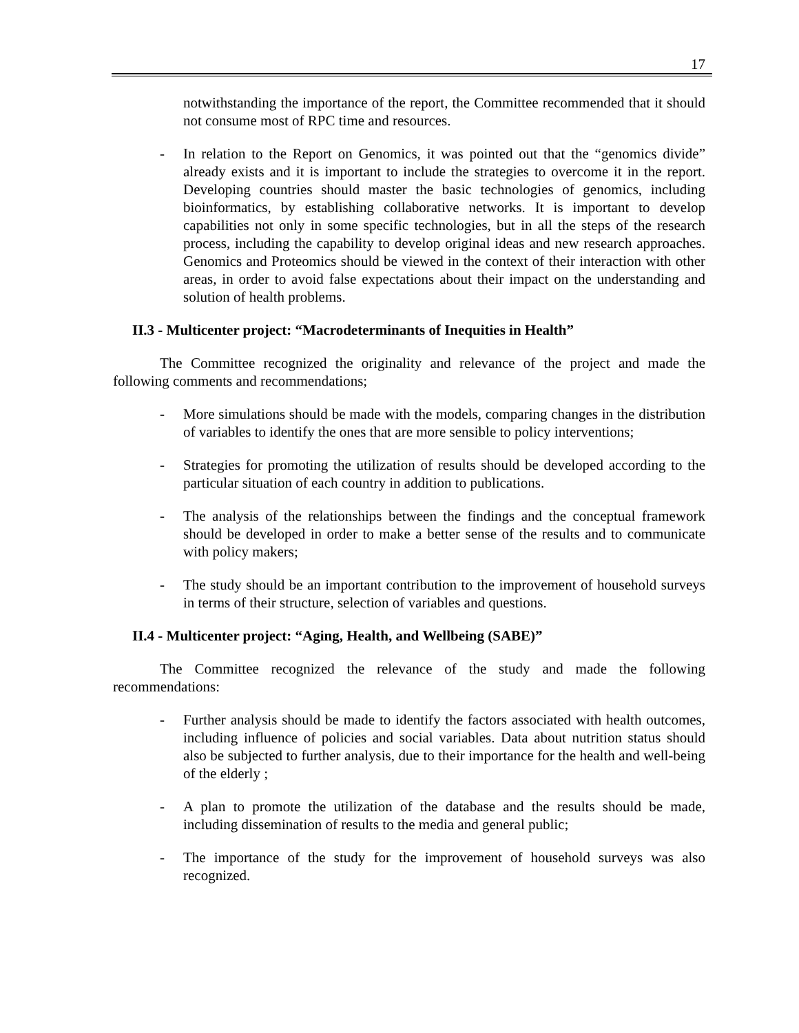17
notwithstanding the importance of the report, the Committee recommended that it should not consume most of RPC time and resources.
- In relation to the Report on Genomics, it was pointed out that the “genomics divide” already exists and it is important to include the strategies to overcome it in the report. Developing countries should master the basic technologies of genomics, including bioinformatics, by establishing collaborative networks. It is important to develop capabilities not only in some specific technologies, but in all the steps of the research process, including the capability to develop original ideas and new research approaches. Genomics and Proteomics should be viewed in the context of their interaction with other areas, in order to avoid false expectations about their impact on the understanding and solution of health problems.
II.3 - Multicenter project: “Macrodeterminants of Inequities in Health”
The Committee recognized the originality and relevance of the project and made the following comments and recommendations;
- More simulations should be made with the models, comparing changes in the distribution of variables to identify the ones that are more sensible to policy interventions;
- Strategies for promoting the utilization of results should be developed according to the particular situation of each country in addition to publications.
- The analysis of the relationships between the findings and the conceptual framework should be developed in order to make a better sense of the results and to communicate with policy makers;
- The study should be an important contribution to the improvement of household surveys in terms of their structure, selection of variables and questions.
II.4 - Multicenter project: “Aging, Health, and Wellbeing (SABE)”
The Committee recognized the relevance of the study and made the following recommendations:
- Further analysis should be made to identify the factors associated with health outcomes, including influence of policies and social variables. Data about nutrition status should also be subjected to further analysis, due to their importance for the health and well-being of the elderly ;
- A plan to promote the utilization of the database and the results should be made, including dissemination of results to the media and general public;
- The importance of the study for the improvement of household surveys was also recognized.